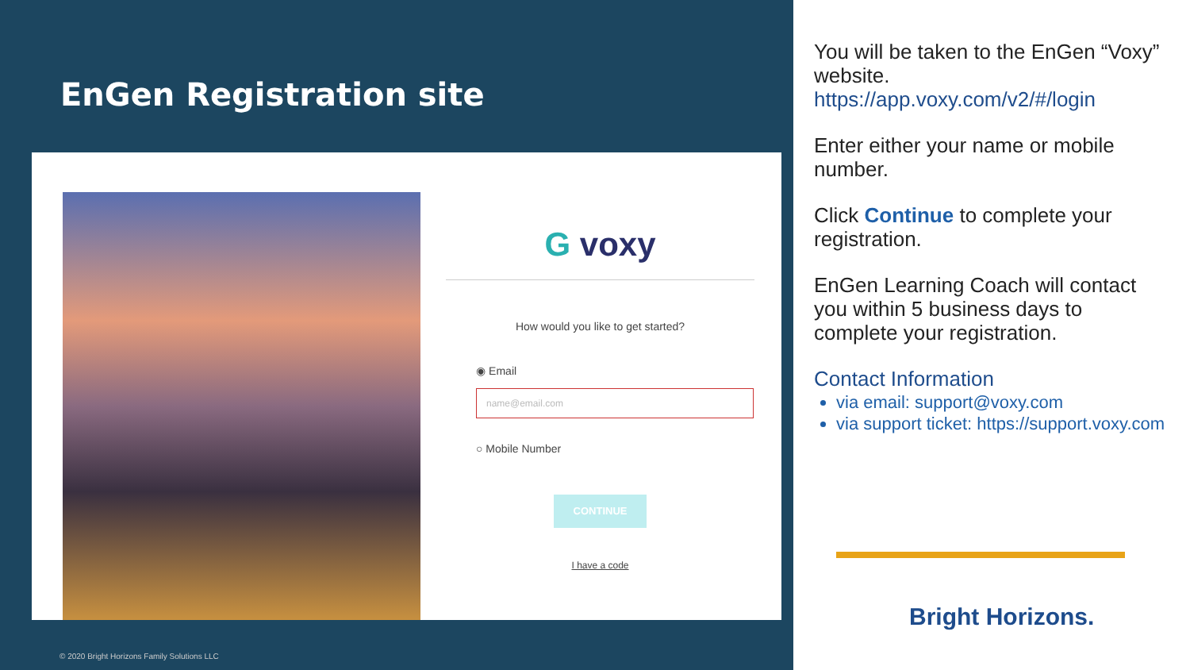EnGen Registration site
G voxy
How would you like to get started?
◉ Email
name@email.com
○ Mobile Number
CONTINUE
I have a code
© 2020 Bright Horizons Family Solutions LLC
You will be taken to the EnGen “Voxy” website.
https://app.voxy.com/v2/#/login
Enter either your name or mobile number.
Click Continue to complete your registration.
EnGen Learning Coach will contact you within 5 business days to complete your registration.
Contact Information
via email: support@voxy.com
via support ticket: https://support.voxy.com
Bright Horizons.